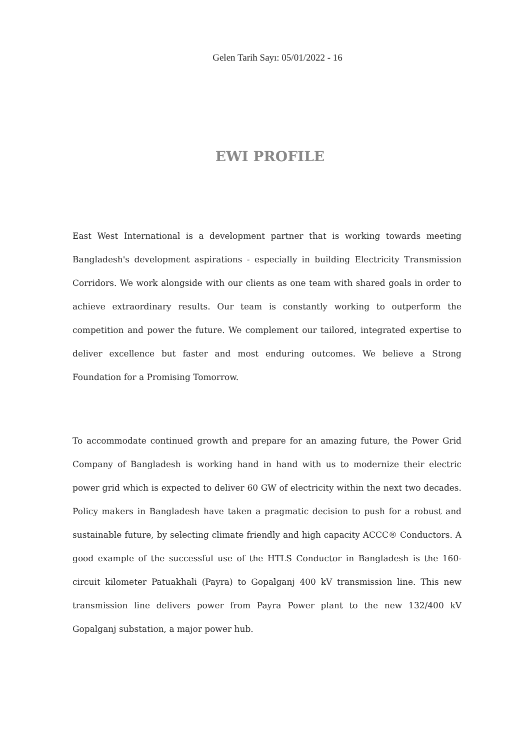Gelen Tarih Sayı: 05/01/2022 - 16
EWI PROFILE
East West International is a development partner that is working towards meeting Bangladesh's development aspirations - especially in building Electricity Transmission Corridors. We work alongside with our clients as one team with shared goals in order to achieve extraordinary results. Our team is constantly working to outperform the competition and power the future. We complement our tailored, integrated expertise to deliver excellence but faster and most enduring outcomes. We believe a Strong Foundation for a Promising Tomorrow.
To accommodate continued growth and prepare for an amazing future, the Power Grid Company of Bangladesh is working hand in hand with us to modernize their electric power grid which is expected to deliver 60 GW of electricity within the next two decades. Policy makers in Bangladesh have taken a pragmatic decision to push for a robust and sustainable future, by selecting climate friendly and high capacity ACCC® Conductors. A good example of the successful use of the HTLS Conductor in Bangladesh is the 160-circuit kilometer Patuakhali (Payra) to Gopalganj 400 kV transmission line. This new transmission line delivers power from Payra Power plant to the new 132/400 kV Gopalganj substation, a major power hub.